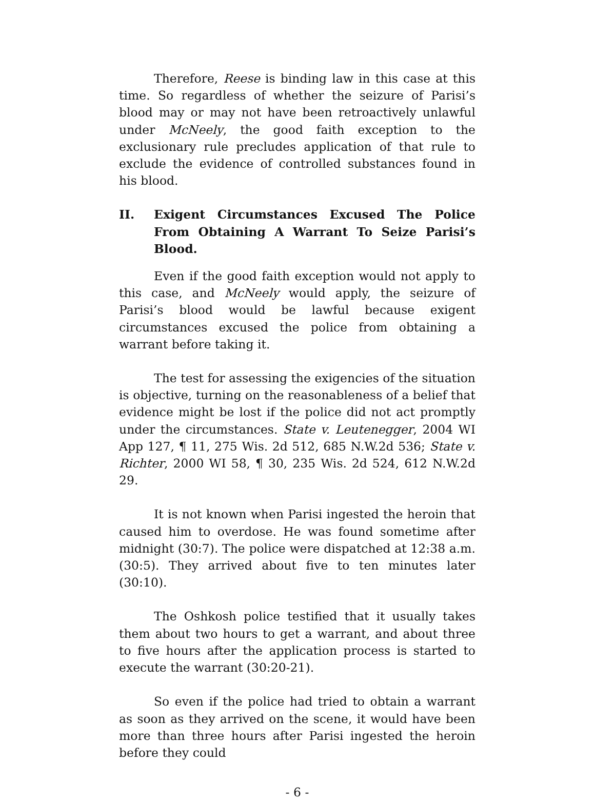Therefore, Reese is binding law in this case at this time. So regardless of whether the seizure of Parisi’s blood may or may not have been retroactively unlawful under McNeely, the good faith exception to the exclusionary rule precludes application of that rule to exclude the evidence of controlled substances found in his blood.
II. Exigent Circumstances Excused The Police From Obtaining A Warrant To Seize Parisi’s Blood.
Even if the good faith exception would not apply to this case, and McNeely would apply, the seizure of Parisi’s blood would be lawful because exigent circumstances excused the police from obtaining a warrant before taking it.
The test for assessing the exigencies of the situation is objective, turning on the reasonableness of a belief that evidence might be lost if the police did not act promptly under the circumstances. State v. Leutenegger, 2004 WI App 127, ¶ 11, 275 Wis. 2d 512, 685 N.W.2d 536; State v. Richter, 2000 WI 58, ¶ 30, 235 Wis. 2d 524, 612 N.W.2d 29.
It is not known when Parisi ingested the heroin that caused him to overdose. He was found sometime after midnight (30:7). The police were dispatched at 12:38 a.m. (30:5). They arrived about five to ten minutes later (30:10).
The Oshkosh police testified that it usually takes them about two hours to get a warrant, and about three to five hours after the application process is started to execute the warrant (30:20-21).
So even if the police had tried to obtain a warrant as soon as they arrived on the scene, it would have been more than three hours after Parisi ingested the heroin before they could
- 6 -